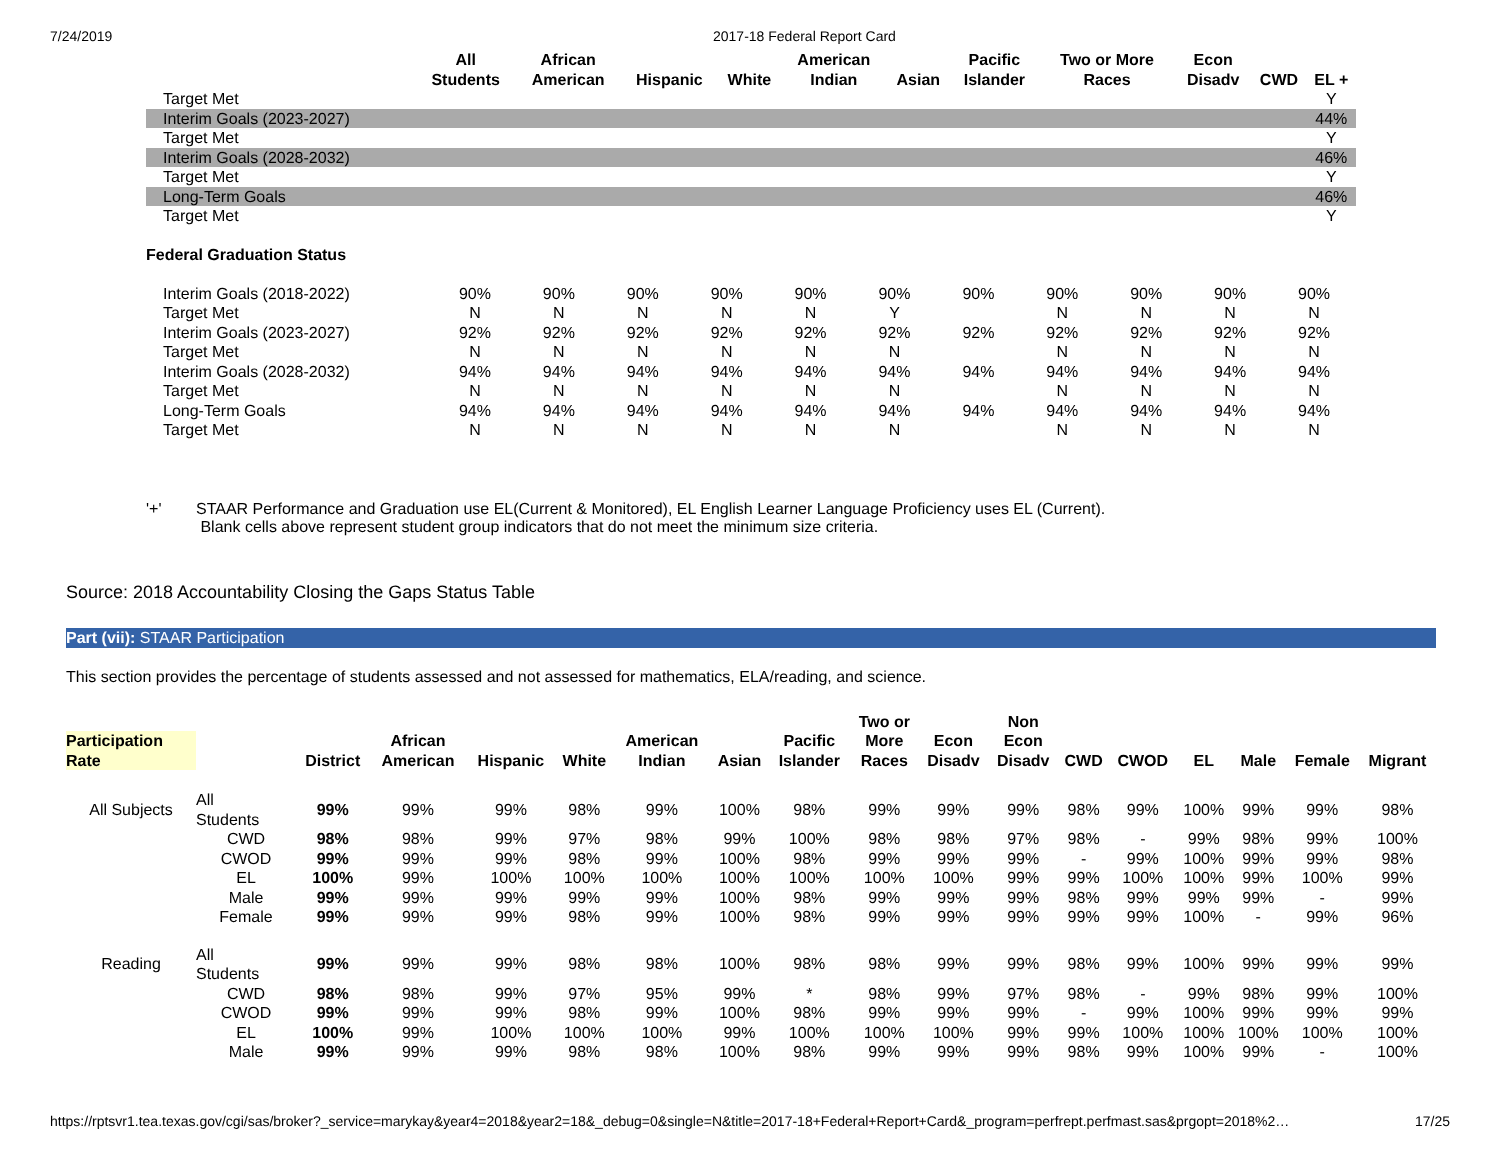7/24/2019 2017-18 Federal Report Card
| | All Students | African American | Hispanic | White | American Indian | Asian | Pacific Islander | Two or More Races | Econ Disadv | CWD | EL + |
| --- | --- | --- | --- | --- | --- | --- | --- | --- | --- | --- | --- |
| Target Met | | | | | | | | | | | Y |
| Interim Goals (2023-2027) | | | | | | | | | | | 44% |
| Target Met | | | | | | | | | | | Y |
| Interim Goals (2028-2032) | | | | | | | | | | | 46% |
| Target Met | | | | | | | | | | | Y |
| Long-Term Goals | | | | | | | | | | | 46% |
| Target Met | | | | | | | | | | | Y |
Federal Graduation Status
| Interim Goals (2018-2022) | 90% | 90% | 90% | 90% | 90% | 90% | 90% | 90% | 90% | 90% | 90% |
| Target Met | N | N | N | N | N | Y | | N | N | N | N |
| Interim Goals (2023-2027) | 92% | 92% | 92% | 92% | 92% | 92% | 92% | 92% | 92% | 92% | 92% |
| Target Met | N | N | N | N | N | N | | N | N | N | N |
| Interim Goals (2028-2032) | 94% | 94% | 94% | 94% | 94% | 94% | 94% | 94% | 94% | 94% | 94% |
| Target Met | N | N | N | N | N | N | | N | N | N | N |
| Long-Term Goals | 94% | 94% | 94% | 94% | 94% | 94% | 94% | 94% | 94% | 94% | 94% |
| Target Met | N | N | N | N | N | N | | N | N | N | N |
'+' STAAR Performance and Graduation use EL(Current & Monitored), EL English Learner Language Proficiency uses EL (Current).
Blank cells above represent student group indicators that do not meet the minimum size criteria.
Source: 2018 Accountability Closing the Gaps Status Table
Part (vii): STAAR Participation
This section provides the percentage of students assessed and not assessed for mathematics, ELA/reading, and science.
| Participation Rate | | District | African American | Hispanic | White | American Indian | Asian | Pacific Islander | Two or More Races | Econ Disadv | Non Econ Disadv | CWD | CWOD | EL | Male | Female | Migrant |
| --- | --- | --- | --- | --- | --- | --- | --- | --- | --- | --- | --- | --- | --- | --- | --- | --- | --- |
| All Subjects | All Students | 99% | 99% | 99% | 98% | 99% | 100% | 98% | 99% | 99% | 99% | 98% | 99% | 100% | 99% | 99% | 98% |
| | CWD | 98% | 98% | 99% | 97% | 98% | 99% | 100% | 98% | 98% | 97% | 98% | - | 99% | 98% | 99% | 100% |
| | CWOD | 99% | 99% | 99% | 98% | 99% | 100% | 98% | 99% | 99% | 99% | - | 99% | 100% | 99% | 99% | 98% |
| | EL | 100% | 99% | 100% | 100% | 100% | 100% | 100% | 100% | 100% | 99% | 99% | 100% | 100% | 99% | 100% | 99% |
| | Male | 99% | 99% | 99% | 99% | 99% | 100% | 98% | 99% | 99% | 99% | 98% | 99% | 99% | 99% | - | 99% |
| | Female | 99% | 99% | 99% | 98% | 99% | 100% | 98% | 99% | 99% | 99% | 99% | 99% | 100% | - | 99% | 96% |
| Reading | All Students | 99% | 99% | 99% | 98% | 98% | 100% | 98% | 98% | 99% | 99% | 98% | 99% | 100% | 99% | 99% | 99% |
| | CWD | 98% | 98% | 99% | 97% | 95% | 99% | * | 98% | 99% | 97% | 98% | - | 99% | 98% | 99% | 100% |
| | CWOD | 99% | 99% | 99% | 98% | 99% | 100% | 98% | 99% | 99% | 99% | - | 99% | 100% | 99% | 99% | 99% |
| | EL | 100% | 99% | 100% | 100% | 100% | 99% | 100% | 100% | 100% | 99% | 99% | 100% | 100% | 100% | 100% | 100% |
| | Male | 99% | 99% | 99% | 98% | 98% | 100% | 98% | 99% | 99% | 99% | 98% | 99% | 100% | 99% | - | 100% |
https://rptsvr1.tea.texas.gov/cgi/sas/broker?_service=marykay&year4=2018&year2=18&_debug=0&single=N&title=2017-18+Federal+Report+Card&_program=perfrept.perfmast.sas&prgopt=2018%2… 17/25